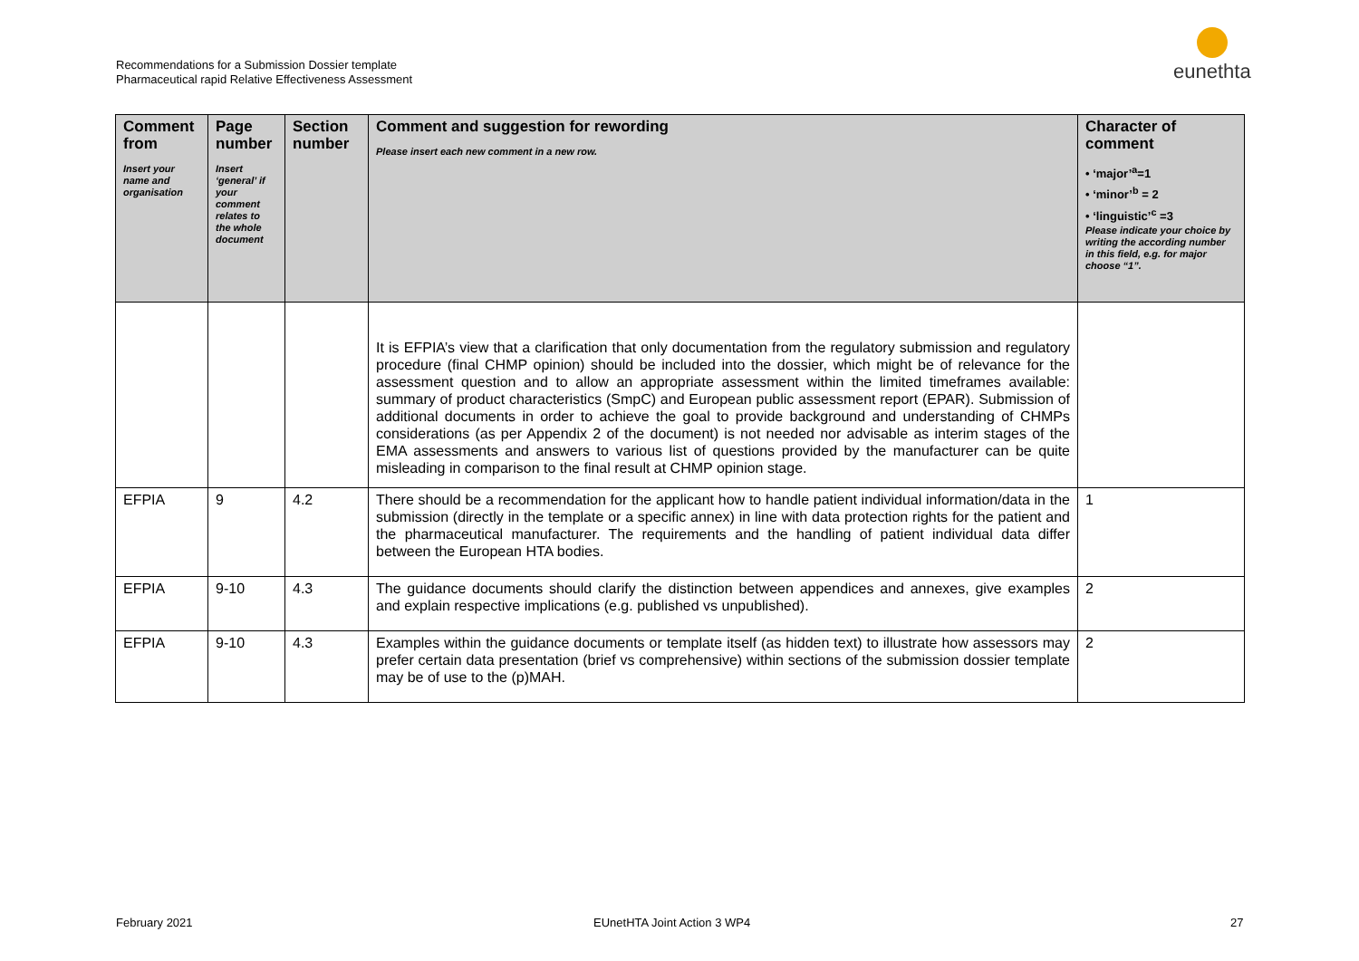Recommendations for a Submission Dossier template
Pharmaceutical rapid Relative Effectiveness Assessment
eunethta
| Comment from Insert your name and organisation | Page number Insert ‘general’ if your comment relates to the whole document | Section number | Comment and suggestion for rewording Please insert each new comment in a new row. | Character of comment • ‘major’<sup>a</sup>=1 • ‘minor’<sup>b</sup> = 2 • ‘linguistic’<sup>c</sup> =3 Please indicate your choice by writing the according number in this field, e.g. for major choose “1”. |
| --- | --- | --- | --- | --- |
| | | | It is EFPIA’s view that a clarification that only documentation from the regulatory submission and regulatory procedure (final CHMP opinion) should be included into the dossier, which might be of relevance for the assessment question and to allow an appropriate assessment within the limited timeframes available: summary of product characteristics (SmpC) and European public assessment report (EPAR). Submission of additional documents in order to achieve the goal to provide background and understanding of CHMPs considerations (as per Appendix 2 of the document) is not needed nor advisable as interim stages of the EMA assessments and answers to various list of questions provided by the manufacturer can be quite misleading in comparison to the final result at CHMP opinion stage. | |
| EFPIA | 9 | 4.2 | There should be a recommendation for the applicant how to handle patient individual information/data in the submission (directly in the template or a specific annex) in line with data protection rights for the patient and the pharmaceutical manufacturer. The requirements and the handling of patient individual data differ between the European HTA bodies. | 1 |
| EFPIA | 9-10 | 4.3 | The guidance documents should clarify the distinction between appendices and annexes, give examples and explain respective implications (e.g. published vs unpublished). | 2 |
| EFPIA | 9-10 | 4.3 | Examples within the guidance documents or template itself (as hidden text) to illustrate how assessors may prefer certain data presentation (brief vs comprehensive) within sections of the submission dossier template may be of use to the (p)MAH. | 2 |
February 2021 EUnetHTA Joint Action 3 WP4 27